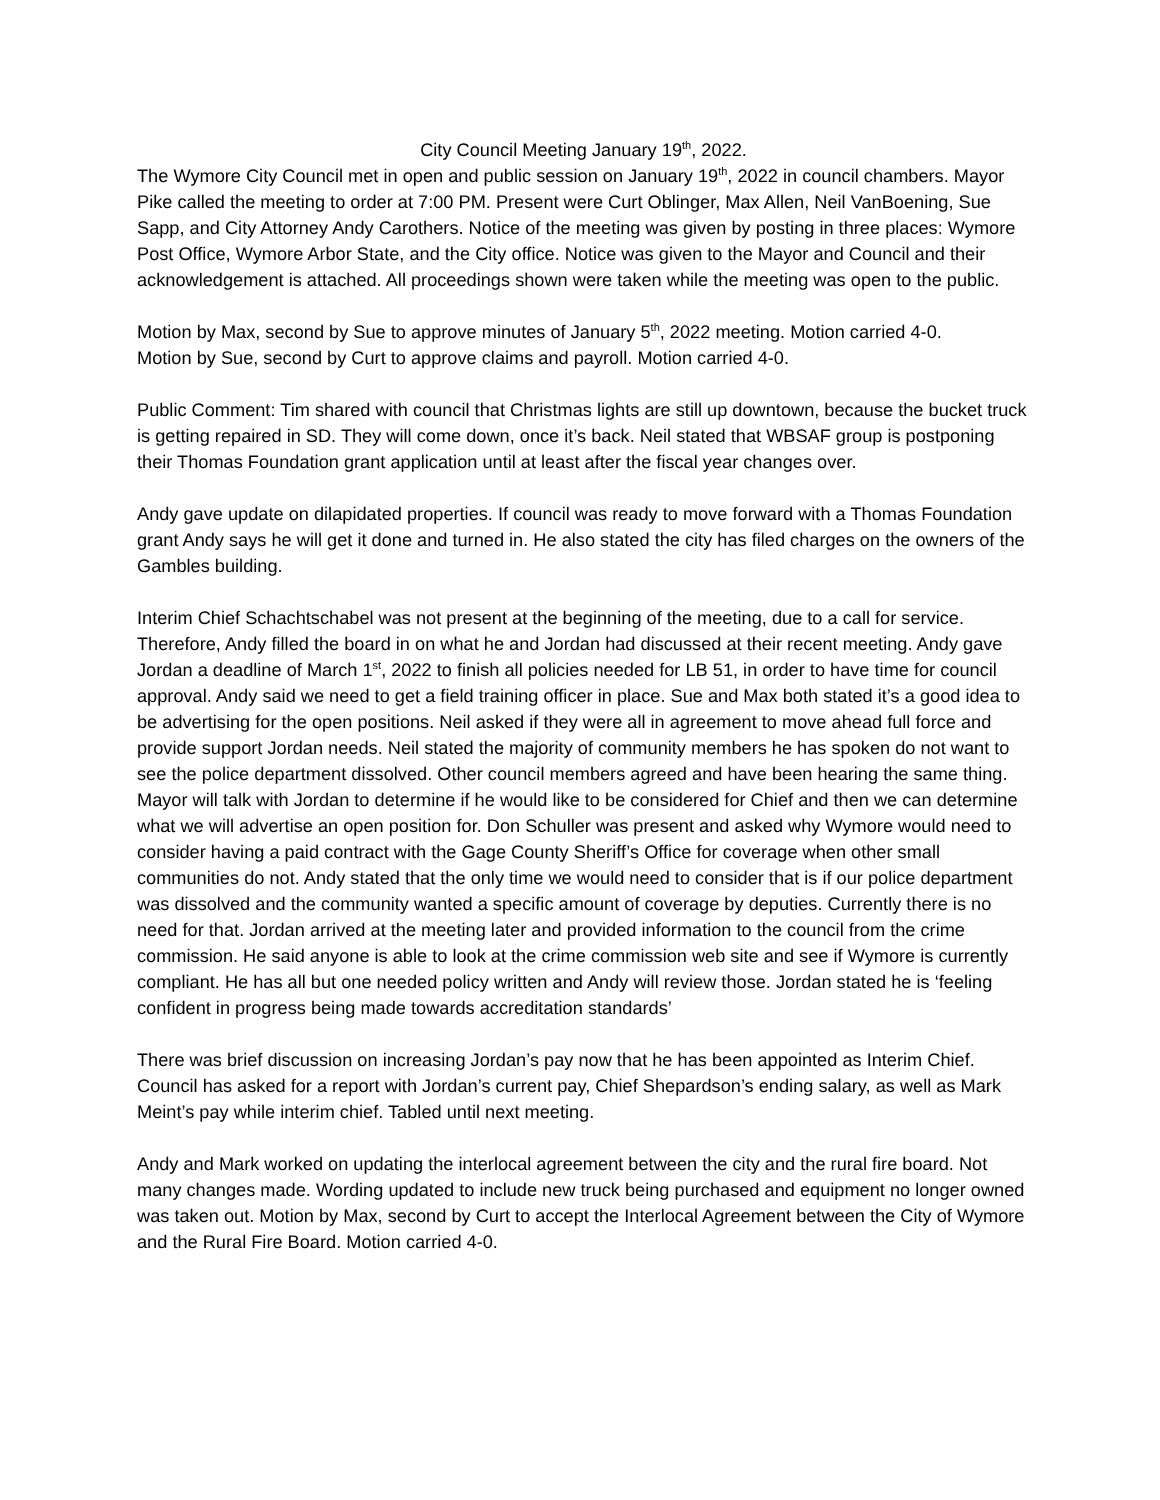City Council Meeting January 19<sup>th</sup>, 2022.
The Wymore City Council met in open and public session on January 19<sup>th</sup>, 2022 in council chambers. Mayor Pike called the meeting to order at 7:00 PM. Present were Curt Oblinger, Max Allen, Neil VanBoening, Sue Sapp, and City Attorney Andy Carothers. Notice of the meeting was given by posting in three places: Wymore Post Office, Wymore Arbor State, and the City office. Notice was given to the Mayor and Council and their acknowledgement is attached. All proceedings shown were taken while the meeting was open to the public.
Motion by Max, second by Sue to approve minutes of January 5<sup>th</sup>, 2022 meeting. Motion carried 4-0.
Motion by Sue, second by Curt to approve claims and payroll. Motion carried 4-0.
Public Comment: Tim shared with council that Christmas lights are still up downtown, because the bucket truck is getting repaired in SD. They will come down, once it’s back. Neil stated that WBSAF group is postponing their Thomas Foundation grant application until at least after the fiscal year changes over.
Andy gave update on dilapidated properties. If council was ready to move forward with a Thomas Foundation grant Andy says he will get it done and turned in. He also stated the city has filed charges on the owners of the Gambles building.
Interim Chief Schachtschabel was not present at the beginning of the meeting, due to a call for service. Therefore, Andy filled the board in on what he and Jordan had discussed at their recent meeting. Andy gave Jordan a deadline of March 1<sup>st</sup>, 2022 to finish all policies needed for LB 51, in order to have time for council approval. Andy said we need to get a field training officer in place. Sue and Max both stated it’s a good idea to be advertising for the open positions. Neil asked if they were all in agreement to move ahead full force and provide support Jordan needs. Neil stated the majority of community members he has spoken do not want to see the police department dissolved. Other council members agreed and have been hearing the same thing. Mayor will talk with Jordan to determine if he would like to be considered for Chief and then we can determine what we will advertise an open position for. Don Schuller was present and asked why Wymore would need to consider having a paid contract with the Gage County Sheriff’s Office for coverage when other small communities do not. Andy stated that the only time we would need to consider that is if our police department was dissolved and the community wanted a specific amount of coverage by deputies. Currently there is no need for that. Jordan arrived at the meeting later and provided information to the council from the crime commission. He said anyone is able to look at the crime commission web site and see if Wymore is currently compliant. He has all but one needed policy written and Andy will review those. Jordan stated he is ‘feeling confident in progress being made towards accreditation standards’
There was brief discussion on increasing Jordan’s pay now that he has been appointed as Interim Chief. Council has asked for a report with Jordan’s current pay, Chief Shepardson’s ending salary, as well as Mark Meint’s pay while interim chief. Tabled until next meeting.
Andy and Mark worked on updating the interlocal agreement between the city and the rural fire board. Not many changes made. Wording updated to include new truck being purchased and equipment no longer owned was taken out. Motion by Max, second by Curt to accept the Interlocal Agreement between the City of Wymore and the Rural Fire Board. Motion carried 4-0.